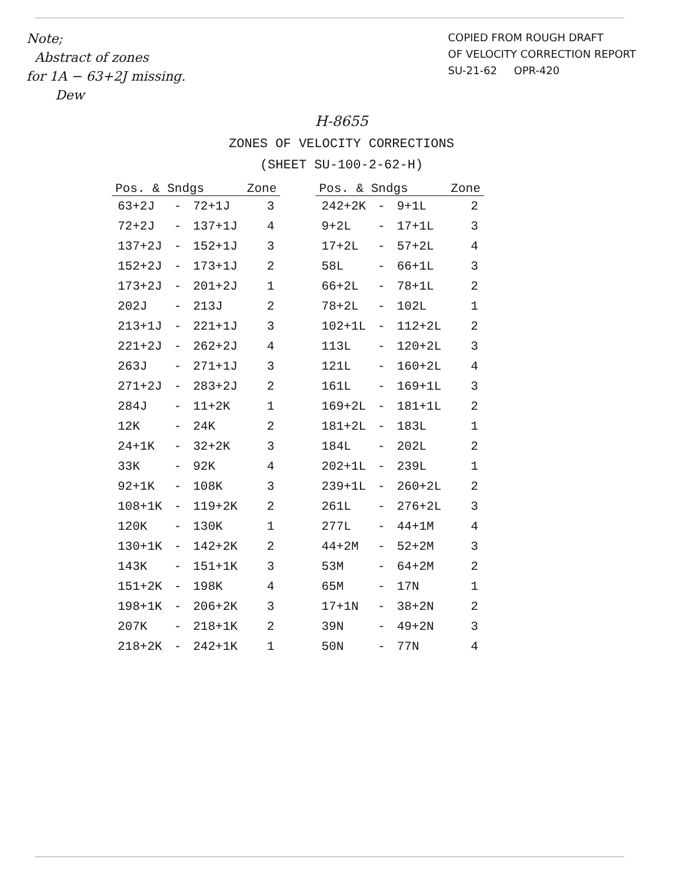Note;
Abstract of zones
for 1A − 63+2J missing.
Dew
COPIED FROM ROUGH DRAFT
OF VELOCITY CORRECTION REPORT
SU-21-62 OPR-420
H-8655
ZONES OF VELOCITY CORRECTIONS
(SHEET SU-100-2-62-H)
| Pos. & Sndgs | | | Zone |
| --- | --- | --- | --- |
| 63+2J | - | 72+1J | 3 |
| 72+2J | - | 137+1J | 4 |
| 137+2J | - | 152+1J | 3 |
| 152+2J | - | 173+1J | 2 |
| 173+2J | - | 201+2J | 1 |
| 202J | - | 213J | 2 |
| 213+1J | - | 221+1J | 3 |
| 221+2J | - | 262+2J | 4 |
| 263J | - | 271+1J | 3 |
| 271+2J | - | 283+2J | 2 |
| 284J | - | 11+2K | 1 |
| 12K | - | 24K | 2 |
| 24+1K | - | 32+2K | 3 |
| 33K | - | 92K | 4 |
| 92+1K | - | 108K | 3 |
| 108+1K | - | 119+2K | 2 |
| 120K | - | 130K | 1 |
| 130+1K | - | 142+2K | 2 |
| 143K | - | 151+1K | 3 |
| 151+2K | - | 198K | 4 |
| 198+1K | - | 206+2K | 3 |
| 207K | - | 218+1K | 2 |
| 218+2K | - | 242+1K | 1 |
| Pos. & Sndgs | | | Zone |
| --- | --- | --- | --- |
| 242+2K | - | 9+1L | 2 |
| 9+2L | - | 17+1L | 3 |
| 17+2L | - | 57+2L | 4 |
| 58L | - | 66+1L | 3 |
| 66+2L | - | 78+1L | 2 |
| 78+2L | - | 102L | 1 |
| 102+1L | - | 112+2L | 2 |
| 113L | - | 120+2L | 3 |
| 121L | - | 160+2L | 4 |
| 161L | - | 169+1L | 3 |
| 169+2L | - | 181+1L | 2 |
| 181+2L | - | 183L | 1 |
| 184L | - | 202L | 2 |
| 202+1L | - | 239L | 1 |
| 239+1L | - | 260+2L | 2 |
| 261L | - | 276+2L | 3 |
| 277L | - | 44+1M | 4 |
| 44+2M | - | 52+2M | 3 |
| 53M | - | 64+2M | 2 |
| 65M | - | 17N | 1 |
| 17+1N | - | 38+2N | 2 |
| 39N | - | 49+2N | 3 |
| 50N | - | 77N | 4 |